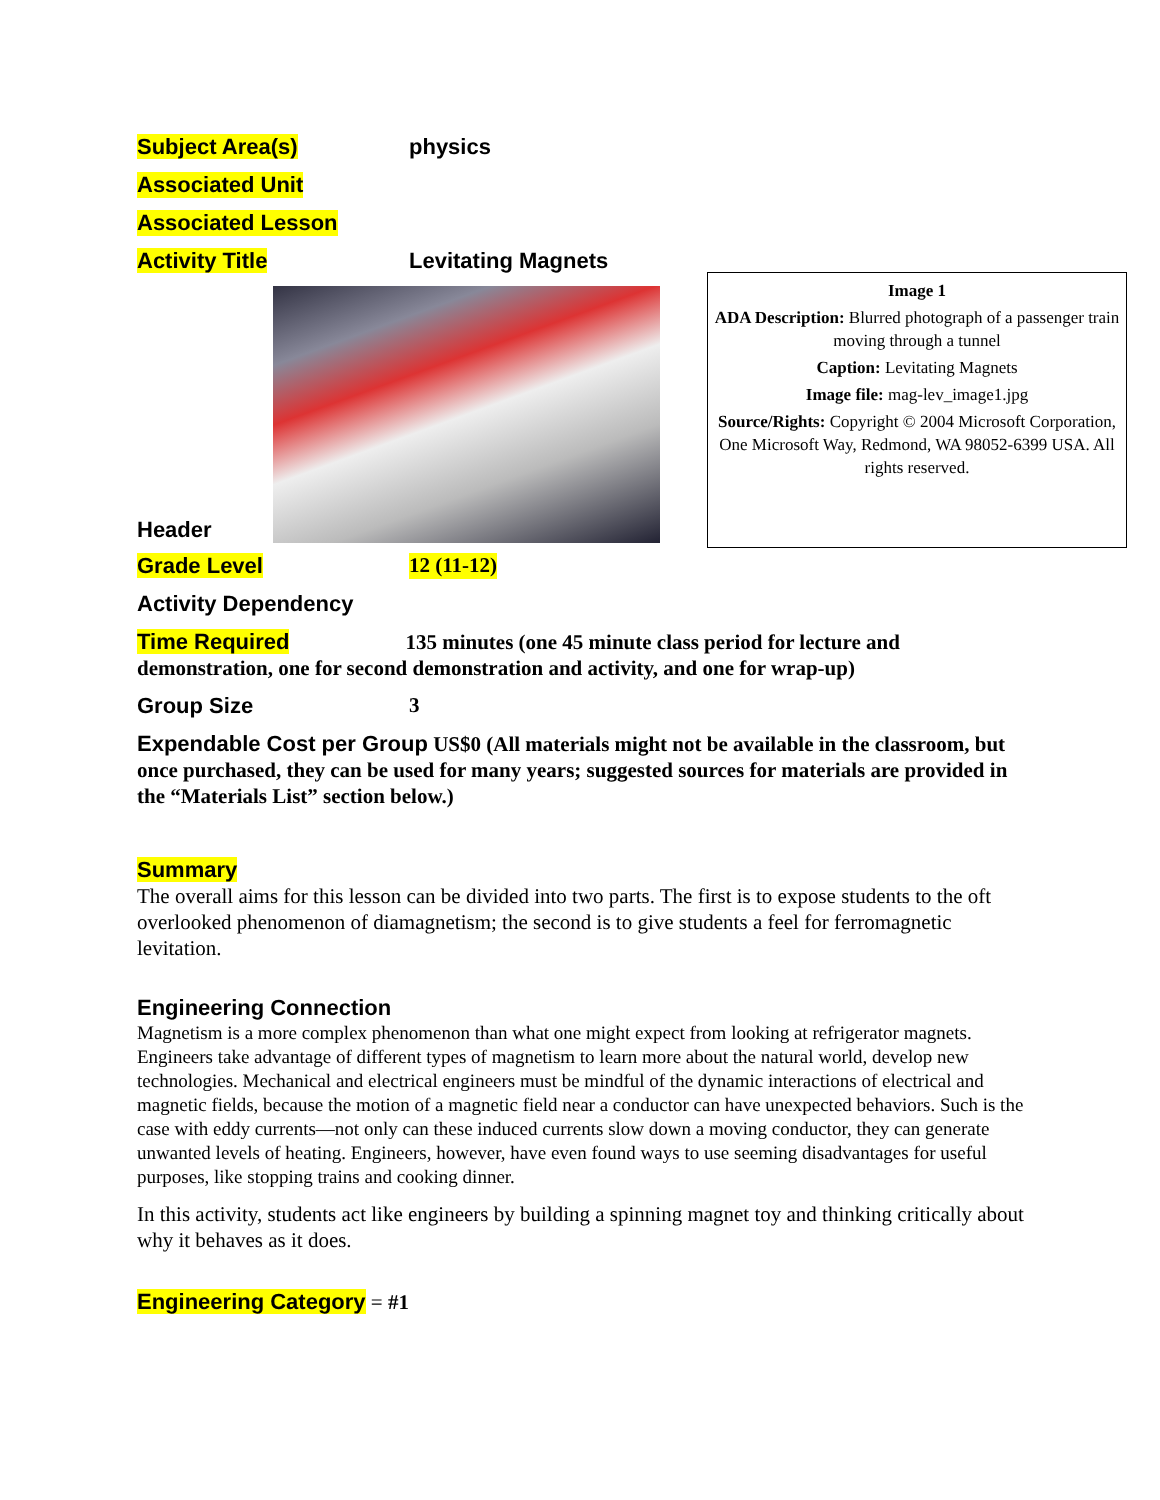Subject Area(s) physics
Associated Unit
Associated Lesson
Activity Title Levitating Magnets
Header
Image 1
ADA Description: Blurred photograph of a passenger train moving through a tunnel
Caption: Levitating Magnets
Image file: mag-lev_image1.jpg
Source/Rights: Copyright © 2004 Microsoft Corporation, One Microsoft Way, Redmond, WA 98052-6399 USA. All rights reserved.
Grade Level 12 (11-12)
Activity Dependency
Time Required 135 minutes (one 45 minute class period for lecture and demonstration, one for second demonstration and activity, and one for wrap-up)
Group Size 3
Expendable Cost per Group US$0 (All materials might not be available in the classroom, but once purchased, they can be used for many years; suggested sources for materials are provided in the “Materials List” section below.)
Summary
The overall aims for this lesson can be divided into two parts. The first is to expose students to the oft overlooked phenomenon of diamagnetism; the second is to give students a feel for ferromagnetic levitation.
Engineering Connection
Magnetism is a more complex phenomenon than what one might expect from looking at refrigerator magnets. Engineers take advantage of different types of magnetism to learn more about the natural world, develop new technologies. Mechanical and electrical engineers must be mindful of the dynamic interactions of electrical and magnetic fields, because the motion of a magnetic field near a conductor can have unexpected behaviors. Such is the case with eddy currents—not only can these induced currents slow down a moving conductor, they can generate unwanted levels of heating. Engineers, however, have even found ways to use seeming disadvantages for useful purposes, like stopping trains and cooking dinner.
In this activity, students act like engineers by building a spinning magnet toy and thinking critically about why it behaves as it does.
Engineering Category = #1